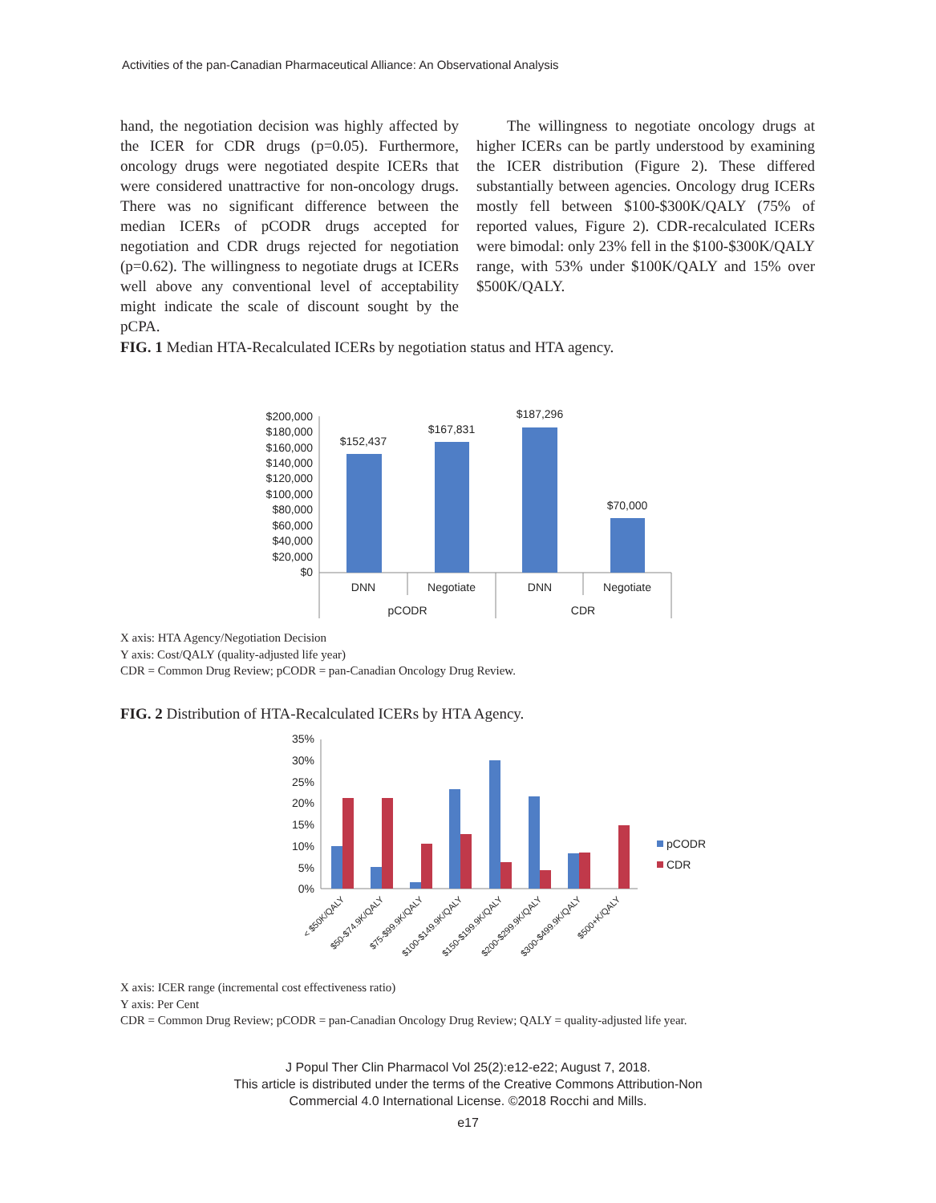Activities of the pan-Canadian Pharmaceutical Alliance: An Observational Analysis
hand, the negotiation decision was highly affected by the ICER for CDR drugs (p=0.05). Furthermore, oncology drugs were negotiated despite ICERs that were considered unattractive for non-oncology drugs. There was no significant difference between the median ICERs of pCODR drugs accepted for negotiation and CDR drugs rejected for negotiation (p=0.62). The willingness to negotiate drugs at ICERs well above any conventional level of acceptability might indicate the scale of discount sought by the pCPA.
The willingness to negotiate oncology drugs at higher ICERs can be partly understood by examining the ICER distribution (Figure 2). These differed substantially between agencies. Oncology drug ICERs mostly fell between $100-$300K/QALY (75% of reported values, Figure 2). CDR-recalculated ICERs were bimodal: only 23% fell in the $100-$300K/QALY range, with 53% under $100K/QALY and 15% over $500K/QALY.
FIG. 1 Median HTA-Recalculated ICERs by negotiation status and HTA agency.
$200,000
$180,000
$160,000
$140,000
$120,000
$100,000
$80,000
$60,000
$40,000
$20,000
$0
$152,437
$167,831
$187,296
$70,000
DNN
Negotiate
DNN
Negotiate
pCODR
CDR
X axis: HTA Agency/Negotiation Decision
Y axis: Cost/QALY (quality-adjusted life year)
CDR = Common Drug Review; pCODR = pan-Canadian Oncology Drug Review.
FIG. 2 Distribution of HTA-Recalculated ICERs by HTA Agency.
35%
30%
25%
20%
15%
10%
5%
0%
pCODR
CDR
< $50K/QALY
$50-$74.9K/QALY
$75-$99.9K/QALY
$100-$149.9K/QALY
$150-$199.9K/QALY
$200-$299.9K/QALY
$300-$499.9K/QALY
$500+K/QALY
X axis: ICER range (incremental cost effectiveness ratio)
Y axis: Per Cent
CDR = Common Drug Review; pCODR = pan-Canadian Oncology Drug Review; QALY = quality-adjusted life year.
J Popul Ther Clin Pharmacol Vol 25(2):e12-e22; August 7, 2018.
This article is distributed under the terms of the Creative Commons Attribution-Non
Commercial 4.0 International License. ©2018 Rocchi and Mills.
e17